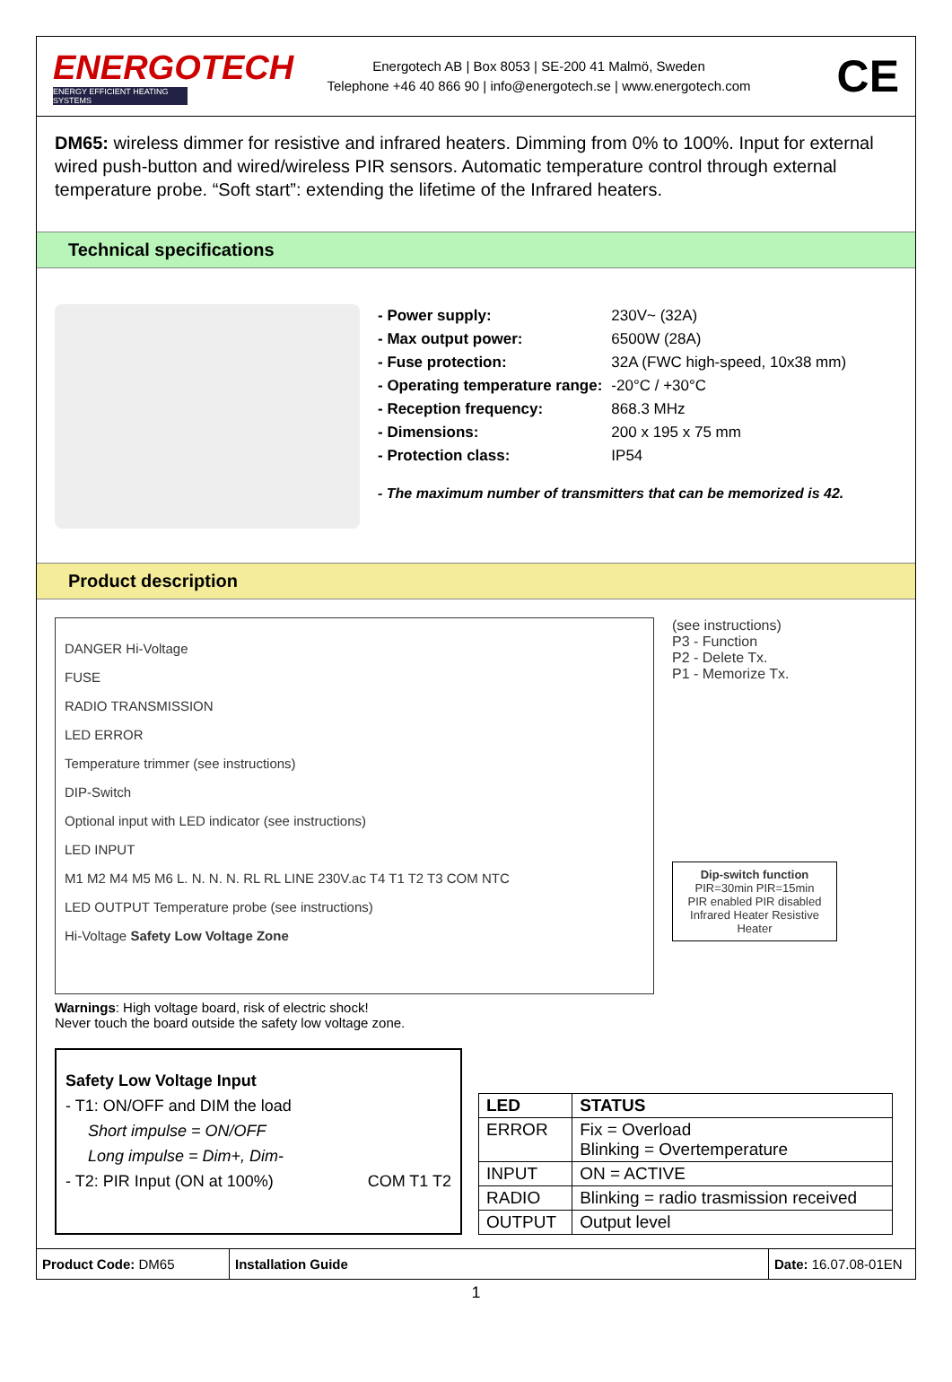ENERGOTECH
ENERGY EFFICIENT HEATING SYSTEMS
Energotech AB | Box 8053 | SE-200 41 Malmö, Sweden
Telephone +46 40 866 90 | info@energotech.se | www.energotech.com
CE
DM65: wireless dimmer for resistive and infrared heaters. Dimming from 0% to 100%. Input for external wired push-button and wired/wireless PIR sensors. Automatic temperature control through external temperature probe. “Soft start”: extending the lifetime of the Infrared heaters.
Technical specifications
| - Power supply: | 230V~ (32A) |
| - Max output power: | 6500W (28A) |
| - Fuse protection: | 32A (FWC high-speed, 10x38 mm) |
| - Operating temperature range: | -20°C / +30°C |
| - Reception frequency: | 868.3 MHz |
| - Dimensions: | 200 x 195 x 75 mm |
| - Protection class: | IP54 |
- The maximum number of transmitters that can be memorized is 42.
Product description
DANGER Hi-Voltage
FUSE
RADIO TRANSMISSION
LED ERROR
Temperature trimmer (see instructions)
DIP-Switch
Optional input with LED indicator (see instructions)
LED INPUT
M1 M2 M4 M5 M6 L. N. N. N. RL RL LINE 230V.ac T4 T1 T2 T3 COM NTC
LED OUTPUT Temperature probe (see instructions)
Hi-Voltage Safety Low Voltage Zone
Warnings: High voltage board, risk of electric shock!
Never touch the board outside the safety low voltage zone.
(see instructions)
P3 - Function
P2 - Delete Tx.
P1 - Memorize Tx.
Dip-switch function
PIR=30min PIR=15min
PIR enabled PIR disabled
Infrared Heater Resistive Heater
Safety Low Voltage Input
- T1: ON/OFF and DIM the load
Short impulse = ON/OFF
Long impulse = Dim+, Dim-
- T2: PIR Input (ON at 100%) COM T1 T2
| LED | STATUS |
| --- | --- |
| ERROR | Fix = Overload Blinking = Overtemperature |
| INPUT | ON = ACTIVE |
| RADIO | Blinking = radio trasmission received |
| OUTPUT | Output level |
Product Code: DM65 Installation Guide Date: 16.07.08-01EN
1